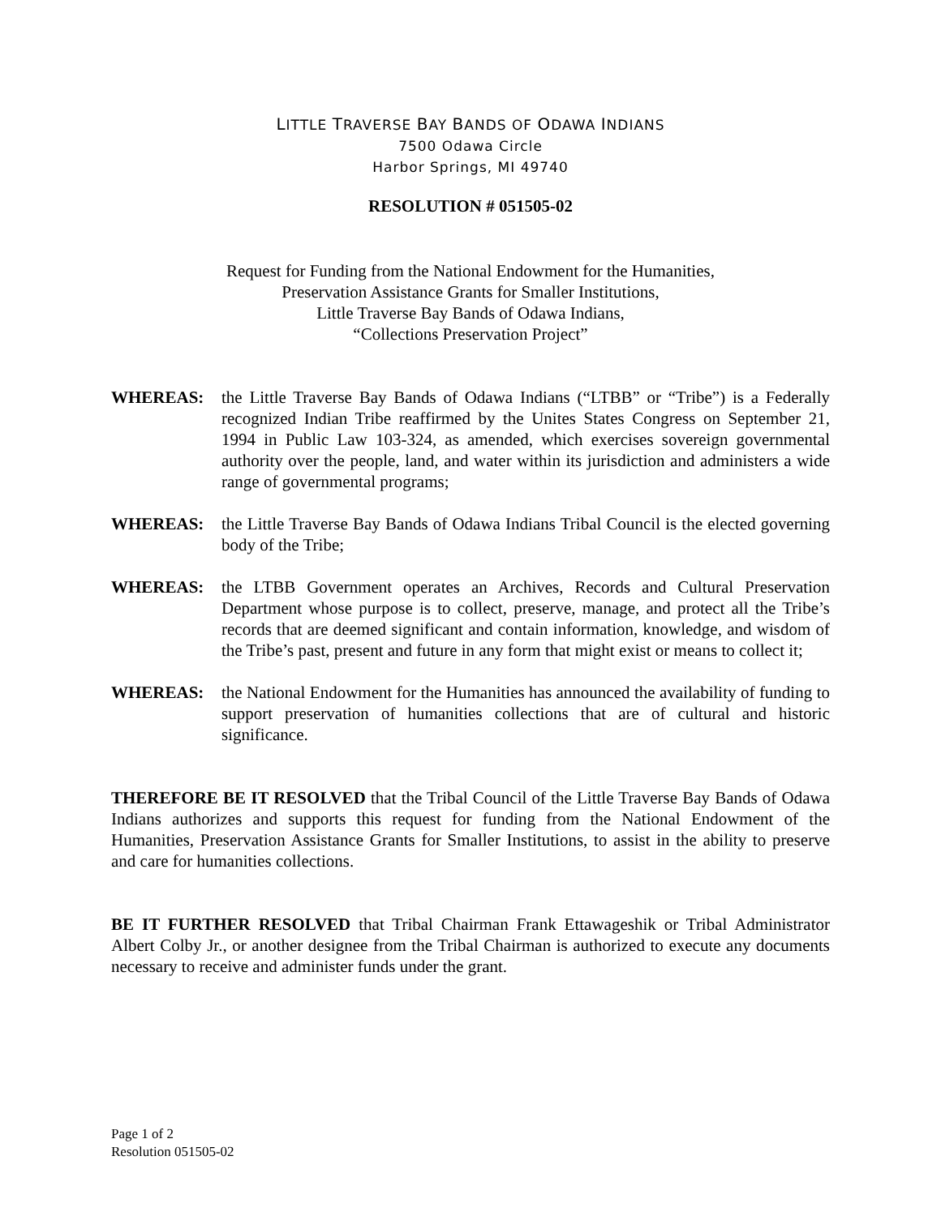LITTLE TRAVERSE BAY BANDS OF ODAWA INDIANS
7500 Odawa Circle
Harbor Springs, MI 49740
RESOLUTION # 051505-02
Request for Funding from the National Endowment for the Humanities,
Preservation Assistance Grants for Smaller Institutions,
Little Traverse Bay Bands of Odawa Indians,
“Collections Preservation Project”
WHEREAS: the Little Traverse Bay Bands of Odawa Indians (“LTBB” or “Tribe”) is a Federally recognized Indian Tribe reaffirmed by the Unites States Congress on September 21, 1994 in Public Law 103-324, as amended, which exercises sovereign governmental authority over the people, land, and water within its jurisdiction and administers a wide range of governmental programs;
WHEREAS: the Little Traverse Bay Bands of Odawa Indians Tribal Council is the elected governing body of the Tribe;
WHEREAS: the LTBB Government operates an Archives, Records and Cultural Preservation Department whose purpose is to collect, preserve, manage, and protect all the Tribe’s records that are deemed significant and contain information, knowledge, and wisdom of the Tribe’s past, present and future in any form that might exist or means to collect it;
WHEREAS: the National Endowment for the Humanities has announced the availability of funding to support preservation of humanities collections that are of cultural and historic significance.
THEREFORE BE IT RESOLVED that the Tribal Council of the Little Traverse Bay Bands of Odawa Indians authorizes and supports this request for funding from the National Endowment of the Humanities, Preservation Assistance Grants for Smaller Institutions, to assist in the ability to preserve and care for humanities collections.
BE IT FURTHER RESOLVED that Tribal Chairman Frank Ettawageshik or Tribal Administrator Albert Colby Jr., or another designee from the Tribal Chairman is authorized to execute any documents necessary to receive and administer funds under the grant.
Page 1 of 2
Resolution 051505-02